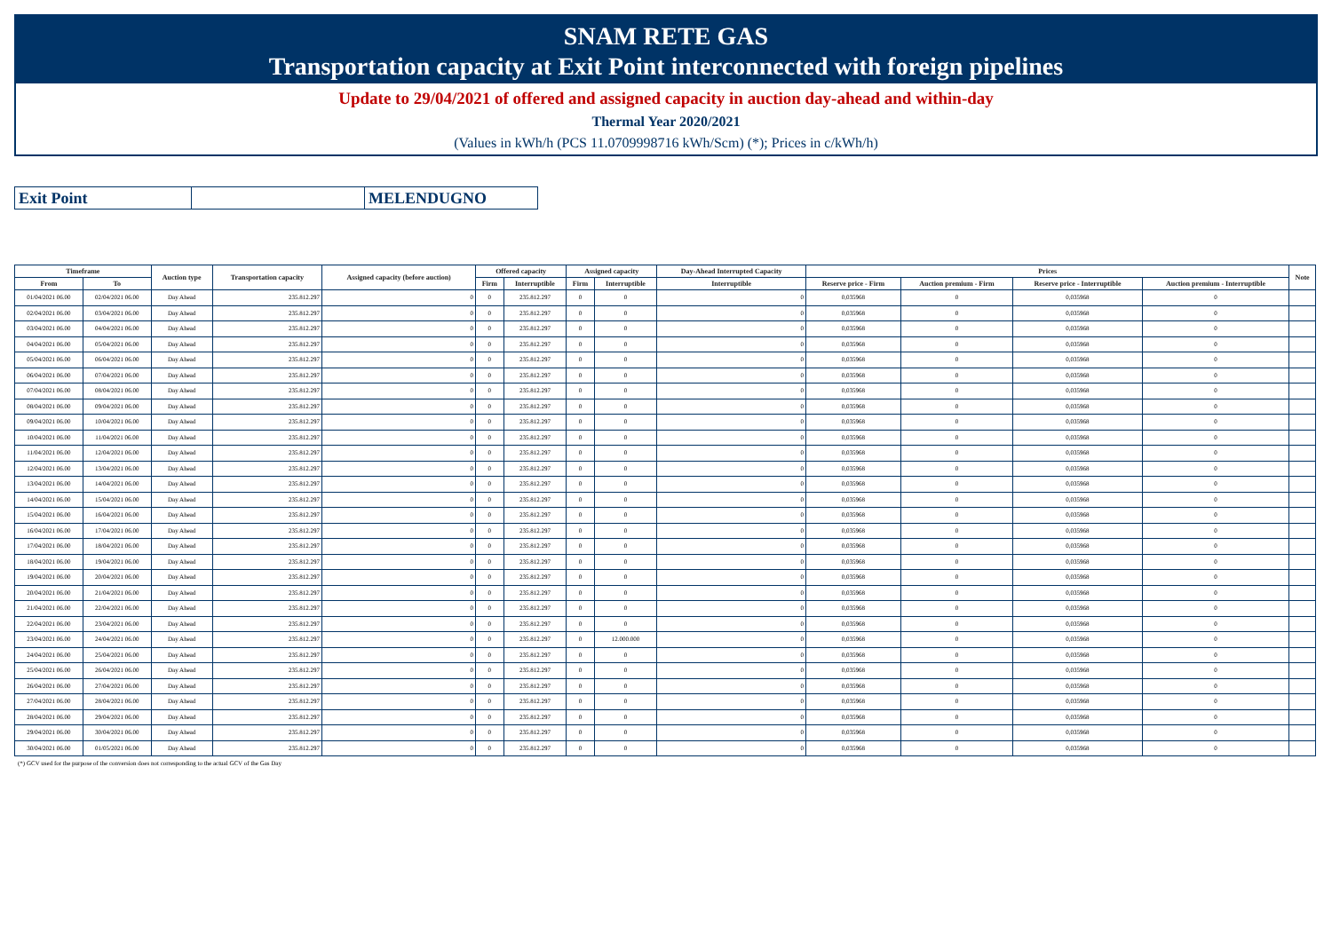SNAM RETE GAS
Transportation capacity at Exit Point interconnected with foreign pipelines
Update to 29/04/2021 of offered and assigned capacity in auction day-ahead and within-day
Thermal Year 2020/2021
(Values in kWh/h (PCS 11.0709998716 kWh/Scm) (*); Prices in c/kWh/h)
| Exit Point | | MELENDUGNO |
| Timeframe | | Auction type | Transportation capacity | Assigned capacity (before auction) | Offered capacity | | Assigned capacity | | Day-Ahead Interrupted Capacity | Prices | | | | Note |
| --- | --- | --- | --- | --- | --- | --- | --- | --- | --- | --- | --- | --- | --- | --- |
| From | To | | | | Firm | Interruptible | Firm | Interruptible | Interruptible | Reserve price - Firm | Auction premium - Firm | Reserve price - Interruptible | Auction premium - Interruptible | |
| 01/04/2021 06.00 | 02/04/2021 06.00 | Day Ahead | 235.812.297 | 0 | 0 | 235.812.297 | 0 | 0 | 0 | 0,035968 | 0 | 0,035968 | 0 | |
| 02/04/2021 06.00 | 03/04/2021 06.00 | Day Ahead | 235.812.297 | 0 | 0 | 235.812.297 | 0 | 0 | 0 | 0,035968 | 0 | 0,035968 | 0 | |
| 03/04/2021 06.00 | 04/04/2021 06.00 | Day Ahead | 235.812.297 | 0 | 0 | 235.812.297 | 0 | 0 | 0 | 0,035968 | 0 | 0,035968 | 0 | |
| 04/04/2021 06.00 | 05/04/2021 06.00 | Day Ahead | 235.812.297 | 0 | 0 | 235.812.297 | 0 | 0 | 0 | 0,035968 | 0 | 0,035968 | 0 | |
| 05/04/2021 06.00 | 06/04/2021 06.00 | Day Ahead | 235.812.297 | 0 | 0 | 235.812.297 | 0 | 0 | 0 | 0,035968 | 0 | 0,035968 | 0 | |
| 06/04/2021 06.00 | 07/04/2021 06.00 | Day Ahead | 235.812.297 | 0 | 0 | 235.812.297 | 0 | 0 | 0 | 0,035968 | 0 | 0,035968 | 0 | |
| 07/04/2021 06.00 | 08/04/2021 06.00 | Day Ahead | 235.812.297 | 0 | 0 | 235.812.297 | 0 | 0 | 0 | 0,035968 | 0 | 0,035968 | 0 | |
| 08/04/2021 06.00 | 09/04/2021 06.00 | Day Ahead | 235.812.297 | 0 | 0 | 235.812.297 | 0 | 0 | 0 | 0,035968 | 0 | 0,035968 | 0 | |
| 09/04/2021 06.00 | 10/04/2021 06.00 | Day Ahead | 235.812.297 | 0 | 0 | 235.812.297 | 0 | 0 | 0 | 0,035968 | 0 | 0,035968 | 0 | |
| 10/04/2021 06.00 | 11/04/2021 06.00 | Day Ahead | 235.812.297 | 0 | 0 | 235.812.297 | 0 | 0 | 0 | 0,035968 | 0 | 0,035968 | 0 | |
| 11/04/2021 06.00 | 12/04/2021 06.00 | Day Ahead | 235.812.297 | 0 | 0 | 235.812.297 | 0 | 0 | 0 | 0,035968 | 0 | 0,035968 | 0 | |
| 12/04/2021 06.00 | 13/04/2021 06.00 | Day Ahead | 235.812.297 | 0 | 0 | 235.812.297 | 0 | 0 | 0 | 0,035968 | 0 | 0,035968 | 0 | |
| 13/04/2021 06.00 | 14/04/2021 06.00 | Day Ahead | 235.812.297 | 0 | 0 | 235.812.297 | 0 | 0 | 0 | 0,035968 | 0 | 0,035968 | 0 | |
| 14/04/2021 06.00 | 15/04/2021 06.00 | Day Ahead | 235.812.297 | 0 | 0 | 235.812.297 | 0 | 0 | 0 | 0,035968 | 0 | 0,035968 | 0 | |
| 15/04/2021 06.00 | 16/04/2021 06.00 | Day Ahead | 235.812.297 | 0 | 0 | 235.812.297 | 0 | 0 | 0 | 0,035968 | 0 | 0,035968 | 0 | |
| 16/04/2021 06.00 | 17/04/2021 06.00 | Day Ahead | 235.812.297 | 0 | 0 | 235.812.297 | 0 | 0 | 0 | 0,035968 | 0 | 0,035968 | 0 | |
| 17/04/2021 06.00 | 18/04/2021 06.00 | Day Ahead | 235.812.297 | 0 | 0 | 235.812.297 | 0 | 0 | 0 | 0,035968 | 0 | 0,035968 | 0 | |
| 18/04/2021 06.00 | 19/04/2021 06.00 | Day Ahead | 235.812.297 | 0 | 0 | 235.812.297 | 0 | 0 | 0 | 0,035968 | 0 | 0,035968 | 0 | |
| 19/04/2021 06.00 | 20/04/2021 06.00 | Day Ahead | 235.812.297 | 0 | 0 | 235.812.297 | 0 | 0 | 0 | 0,035968 | 0 | 0,035968 | 0 | |
| 20/04/2021 06.00 | 21/04/2021 06.00 | Day Ahead | 235.812.297 | 0 | 0 | 235.812.297 | 0 | 0 | 0 | 0,035968 | 0 | 0,035968 | 0 | |
| 21/04/2021 06.00 | 22/04/2021 06.00 | Day Ahead | 235.812.297 | 0 | 0 | 235.812.297 | 0 | 0 | 0 | 0,035968 | 0 | 0,035968 | 0 | |
| 22/04/2021 06.00 | 23/04/2021 06.00 | Day Ahead | 235.812.297 | 0 | 0 | 235.812.297 | 0 | 0 | 0 | 0,035968 | 0 | 0,035968 | 0 | |
| 23/04/2021 06.00 | 24/04/2021 06.00 | Day Ahead | 235.812.297 | 0 | 0 | 235.812.297 | 0 | 12.000.000 | 0 | 0,035968 | 0 | 0,035968 | 0 | |
| 24/04/2021 06.00 | 25/04/2021 06.00 | Day Ahead | 235.812.297 | 0 | 0 | 235.812.297 | 0 | 0 | 0 | 0,035968 | 0 | 0,035968 | 0 | |
| 25/04/2021 06.00 | 26/04/2021 06.00 | Day Ahead | 235.812.297 | 0 | 0 | 235.812.297 | 0 | 0 | 0 | 0,035968 | 0 | 0,035968 | 0 | |
| 26/04/2021 06.00 | 27/04/2021 06.00 | Day Ahead | 235.812.297 | 0 | 0 | 235.812.297 | 0 | 0 | 0 | 0,035968 | 0 | 0,035968 | 0 | |
| 27/04/2021 06.00 | 28/04/2021 06.00 | Day Ahead | 235.812.297 | 0 | 0 | 235.812.297 | 0 | 0 | 0 | 0,035968 | 0 | 0,035968 | 0 | |
| 28/04/2021 06.00 | 29/04/2021 06.00 | Day Ahead | 235.812.297 | 0 | 0 | 235.812.297 | 0 | 0 | 0 | 0,035968 | 0 | 0,035968 | 0 | |
| 29/04/2021 06.00 | 30/04/2021 06.00 | Day Ahead | 235.812.297 | 0 | 0 | 235.812.297 | 0 | 0 | 0 | 0,035968 | 0 | 0,035968 | 0 | |
| 30/04/2021 06.00 | 01/05/2021 06.00 | Day Ahead | 235.812.297 | 0 | 0 | 235.812.297 | 0 | 0 | 0 | 0,035968 | 0 | 0,035968 | 0 | |
(*) GCV used for the purpose of the conversion does not corresponding to the actual GCV of the Gas Day